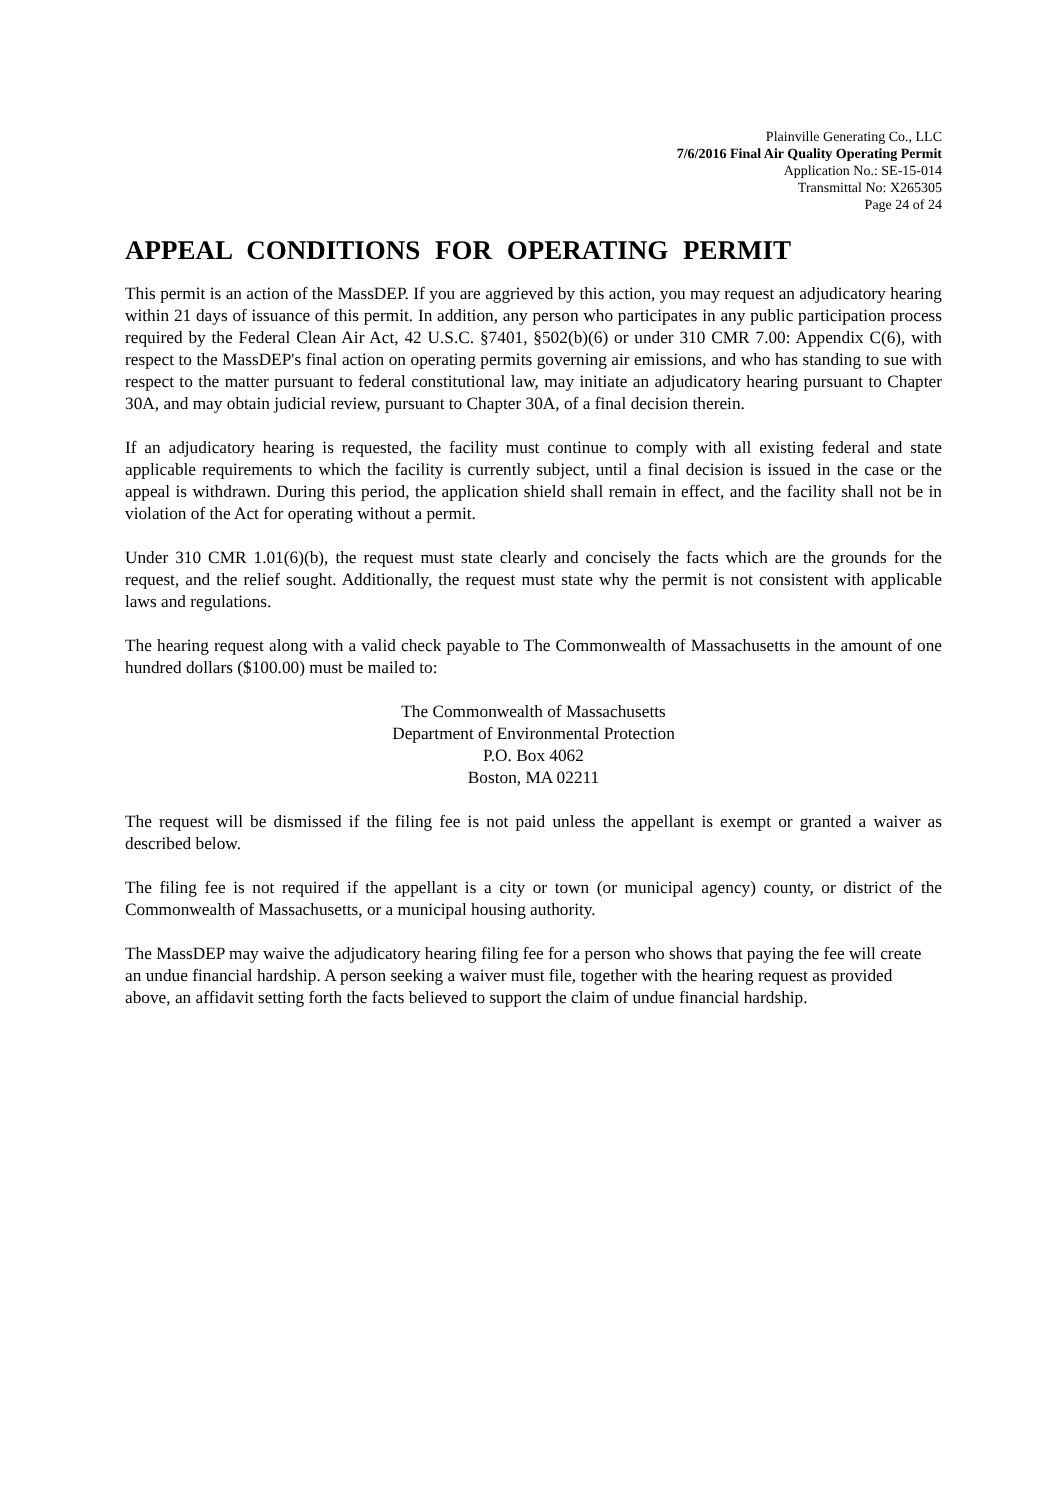Plainville Generating Co., LLC
7/6/2016 Final Air Quality Operating Permit
Application No.: SE-15-014
Transmittal No: X265305
Page 24 of 24
APPEAL CONDITIONS FOR OPERATING PERMIT
This permit is an action of the MassDEP. If you are aggrieved by this action, you may request an adjudicatory hearing within 21 days of issuance of this permit. In addition, any person who participates in any public participation process required by the Federal Clean Air Act, 42 U.S.C. §7401, §502(b)(6) or under 310 CMR 7.00: Appendix C(6), with respect to the MassDEP's final action on operating permits governing air emissions, and who has standing to sue with respect to the matter pursuant to federal constitutional law, may initiate an adjudicatory hearing pursuant to Chapter 30A, and may obtain judicial review, pursuant to Chapter 30A, of a final decision therein.
If an adjudicatory hearing is requested, the facility must continue to comply with all existing federal and state applicable requirements to which the facility is currently subject, until a final decision is issued in the case or the appeal is withdrawn. During this period, the application shield shall remain in effect, and the facility shall not be in violation of the Act for operating without a permit.
Under 310 CMR 1.01(6)(b), the request must state clearly and concisely the facts which are the grounds for the request, and the relief sought. Additionally, the request must state why the permit is not consistent with applicable laws and regulations.
The hearing request along with a valid check payable to The Commonwealth of Massachusetts in the amount of one hundred dollars ($100.00) must be mailed to:
The Commonwealth of Massachusetts
Department of Environmental Protection
P.O. Box 4062
Boston, MA 02211
The request will be dismissed if the filing fee is not paid unless the appellant is exempt or granted a waiver as described below.
The filing fee is not required if the appellant is a city or town (or municipal agency) county, or district of the Commonwealth of Massachusetts, or a municipal housing authority.
The MassDEP may waive the adjudicatory hearing filing fee for a person who shows that paying the fee will create an undue financial hardship. A person seeking a waiver must file, together with the hearing request as provided above, an affidavit setting forth the facts believed to support the claim of undue financial hardship.